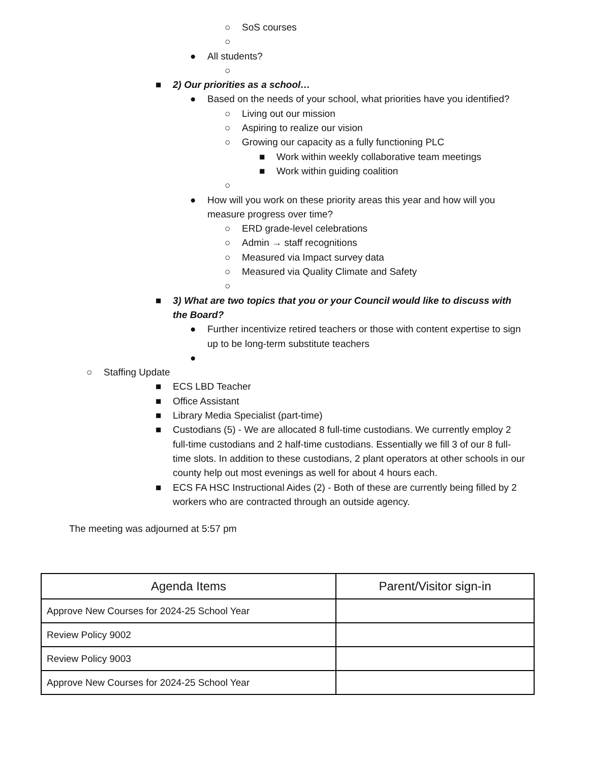○ SoS courses
○
● All students?
○
■ 2) Our priorities as a school…
● Based on the needs of your school, what priorities have you identified?
○ Living out our mission
○ Aspiring to realize our vision
○ Growing our capacity as a fully functioning PLC
■ Work within weekly collaborative team meetings
■ Work within guiding coalition
○
● How will you work on these priority areas this year and how will you measure progress over time?
○ ERD grade-level celebrations
○ Admin → staff recognitions
○ Measured via Impact survey data
○ Measured via Quality Climate and Safety
○
■ 3) What are two topics that you or your Council would like to discuss with the Board?
● Further incentivize retired teachers or those with content expertise to sign up to be long-term substitute teachers
●
○ Staffing Update
■ ECS LBD Teacher
■ Office Assistant
■ Library Media Specialist (part-time)
■ Custodians (5) - We are allocated 8 full-time custodians. We currently employ 2 full-time custodians and 2 half-time custodians. Essentially we fill 3 of our 8 full-time slots. In addition to these custodians, 2 plant operators at other schools in our county help out most evenings as well for about 4 hours each.
■ ECS FA HSC Instructional Aides (2) - Both of these are currently being filled by 2 workers who are contracted through an outside agency.
The meeting was adjourned at 5:57 pm
| Agenda Items | Parent/Visitor sign-in |
| --- | --- |
| Approve New Courses for 2024-25 School Year | |
| Review Policy 9002 | |
| Review Policy 9003 | |
| Approve New Courses for 2024-25 School Year | |